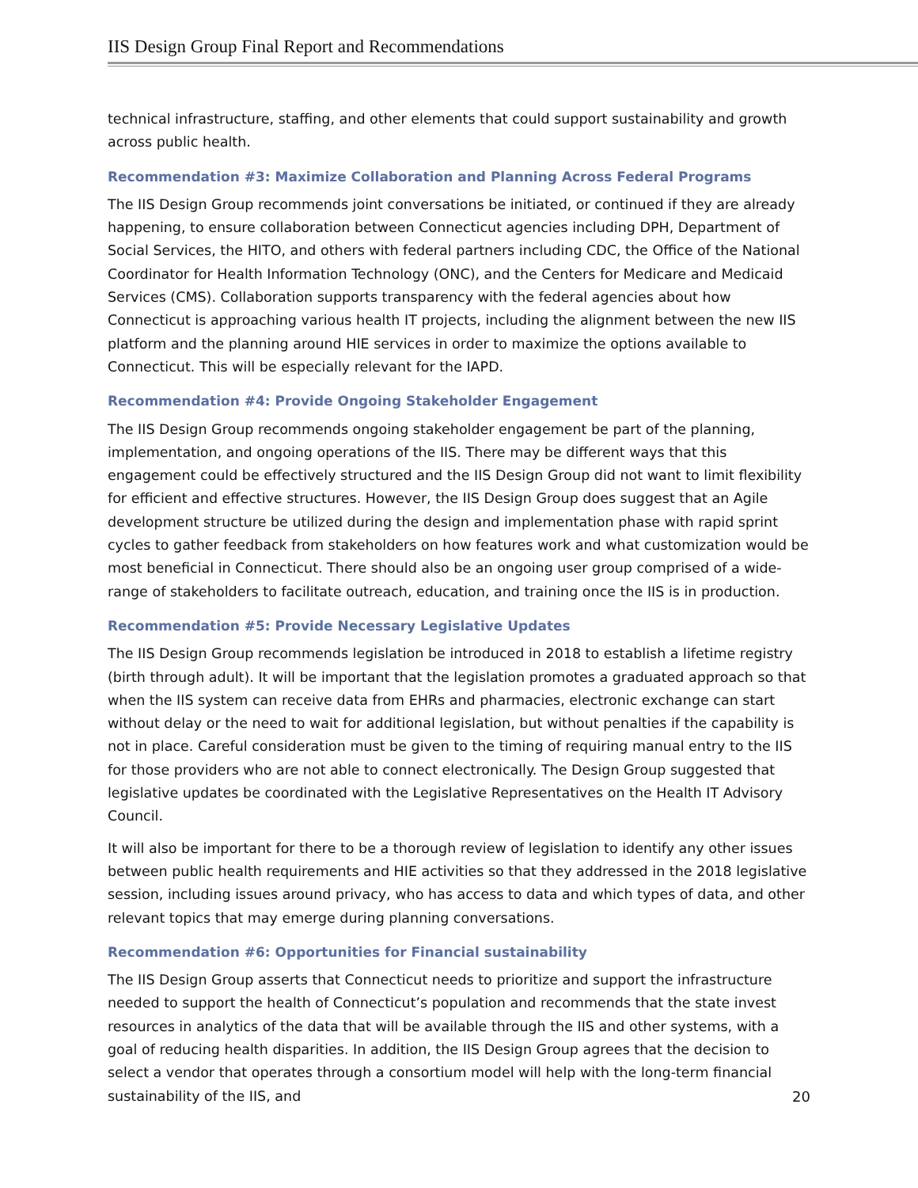IIS Design Group Final Report and Recommendations
technical infrastructure, staffing, and other elements that could support sustainability and growth across public health.
Recommendation #3: Maximize Collaboration and Planning Across Federal Programs
The IIS Design Group recommends joint conversations be initiated, or continued if they are already happening, to ensure collaboration between Connecticut agencies including DPH, Department of Social Services, the HITO, and others with federal partners including CDC, the Office of the National Coordinator for Health Information Technology (ONC), and the Centers for Medicare and Medicaid Services (CMS). Collaboration supports transparency with the federal agencies about how Connecticut is approaching various health IT projects, including the alignment between the new IIS platform and the planning around HIE services in order to maximize the options available to Connecticut. This will be especially relevant for the IAPD.
Recommendation #4: Provide Ongoing Stakeholder Engagement
The IIS Design Group recommends ongoing stakeholder engagement be part of the planning, implementation, and ongoing operations of the IIS. There may be different ways that this engagement could be effectively structured and the IIS Design Group did not want to limit flexibility for efficient and effective structures. However, the IIS Design Group does suggest that an Agile development structure be utilized during the design and implementation phase with rapid sprint cycles to gather feedback from stakeholders on how features work and what customization would be most beneficial in Connecticut. There should also be an ongoing user group comprised of a wide-range of stakeholders to facilitate outreach, education, and training once the IIS is in production.
Recommendation #5: Provide Necessary Legislative Updates
The IIS Design Group recommends legislation be introduced in 2018 to establish a lifetime registry (birth through adult). It will be important that the legislation promotes a graduated approach so that when the IIS system can receive data from EHRs and pharmacies, electronic exchange can start without delay or the need to wait for additional legislation, but without penalties if the capability is not in place. Careful consideration must be given to the timing of requiring manual entry to the IIS for those providers who are not able to connect electronically. The Design Group suggested that legislative updates be coordinated with the Legislative Representatives on the Health IT Advisory Council.
It will also be important for there to be a thorough review of legislation to identify any other issues between public health requirements and HIE activities so that they addressed in the 2018 legislative session, including issues around privacy, who has access to data and which types of data, and other relevant topics that may emerge during planning conversations.
Recommendation #6: Opportunities for Financial sustainability
The IIS Design Group asserts that Connecticut needs to prioritize and support the infrastructure needed to support the health of Connecticut’s population and recommends that the state invest resources in analytics of the data that will be available through the IIS and other systems, with a goal of reducing health disparities. In addition, the IIS Design Group agrees that the decision to select a vendor that operates through a consortium model will help with the long-term financial sustainability of the IIS, and
20